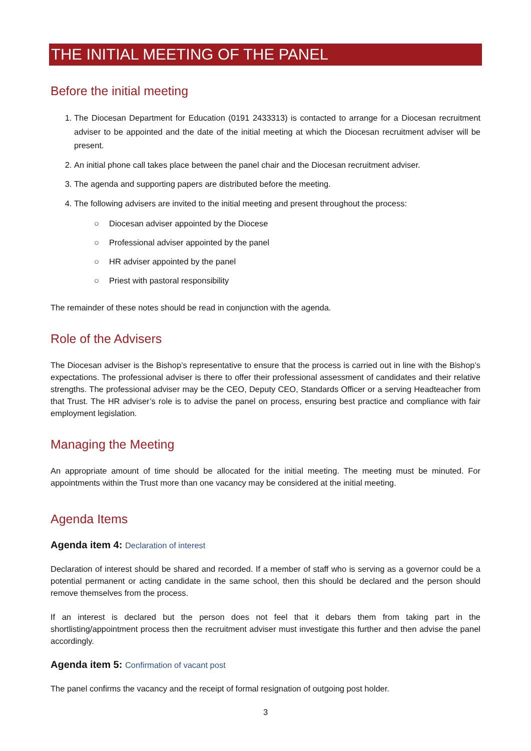THE INITIAL MEETING OF THE PANEL
Before the initial meeting
1. The Diocesan Department for Education (0191 2433313) is contacted to arrange for a Diocesan recruitment adviser to be appointed and the date of the initial meeting at which the Diocesan recruitment adviser will be present.
2. An initial phone call takes place between the panel chair and the Diocesan recruitment adviser.
3. The agenda and supporting papers are distributed before the meeting.
4. The following advisers are invited to the initial meeting and present throughout the process:
○ Diocesan adviser appointed by the Diocese
○ Professional adviser appointed by the panel
○ HR adviser appointed by the panel
○ Priest with pastoral responsibility
The remainder of these notes should be read in conjunction with the agenda.
Role of the Advisers
The Diocesan adviser is the Bishop’s representative to ensure that the process is carried out in line with the Bishop’s expectations. The professional adviser is there to offer their professional assessment of candidates and their relative strengths. The professional adviser may be the CEO, Deputy CEO, Standards Officer or a serving Headteacher from that Trust. The HR adviser’s role is to advise the panel on process, ensuring best practice and compliance with fair employment legislation.
Managing the Meeting
An appropriate amount of time should be allocated for the initial meeting. The meeting must be minuted. For appointments within the Trust more than one vacancy may be considered at the initial meeting.
Agenda Items
Agenda item 4: Declaration of interest
Declaration of interest should be shared and recorded. If a member of staff who is serving as a governor could be a potential permanent or acting candidate in the same school, then this should be declared and the person should remove themselves from the process.
If an interest is declared but the person does not feel that it debars them from taking part in the shortlisting/appointment process then the recruitment adviser must investigate this further and then advise the panel accordingly.
Agenda item 5: Confirmation of vacant post
The panel confirms the vacancy and the receipt of formal resignation of outgoing post holder.
3